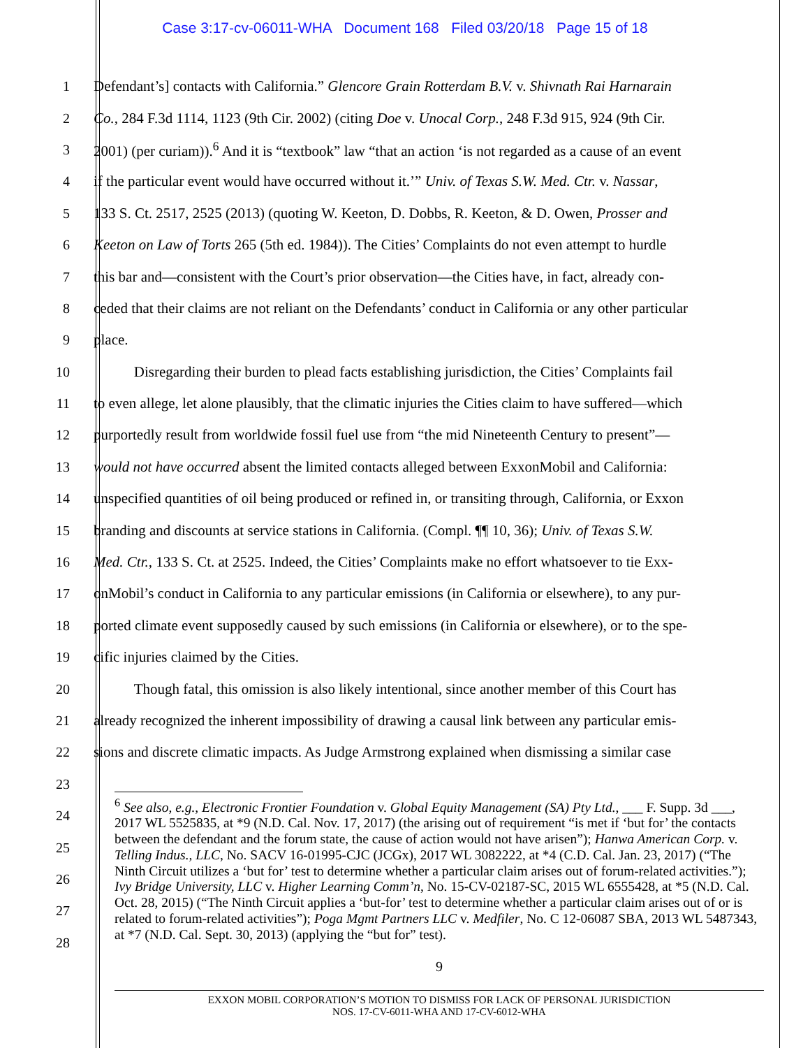Case 3:17-cv-06011-WHA Document 168 Filed 03/20/18 Page 15 of 18
1 Defendant’s] contacts with California.” Glencore Grain Rotterdam B.V. v. Shivnath Rai Harnarain
2 Co., 284 F.3d 1114, 1123 (9th Cir. 2002) (citing Doe v. Unocal Corp., 248 F.3d 915, 924 (9th Cir.
3 2001) (per curiam)).<sup>6</sup> And it is “textbook” law “that an action ‘is not regarded as a cause of an event
4 if the particular event would have occurred without it.’” Univ. of Texas S.W. Med. Ctr. v. Nassar,
5 133 S. Ct. 2517, 2525 (2013) (quoting W. Keeton, D. Dobbs, R. Keeton, & D. Owen, Prosser and
6 Keeton on Law of Torts 265 (5th ed. 1984)). The Cities’ Complaints do not even attempt to hurdle
7 this bar and—consistent with the Court’s prior observation—the Cities have, in fact, already con-
8 ceded that their claims are not reliant on the Defendants’ conduct in California or any other particular
9 place.
10 Disregarding their burden to plead facts establishing jurisdiction, the Cities’ Complaints fail
11 to even allege, let alone plausibly, that the climatic injuries the Cities claim to have suffered—which
12 purportedly result from worldwide fossil fuel use from “the mid Nineteenth Century to present”—
13 would not have occurred absent the limited contacts alleged between ExxonMobil and California:
14 unspecified quantities of oil being produced or refined in, or transiting through, California, or Exxon
15 branding and discounts at service stations in California. (Compl. ¶¶ 10, 36); Univ. of Texas S.W.
16 Med. Ctr., 133 S. Ct. at 2525. Indeed, the Cities’ Complaints make no effort whatsoever to tie Exx-
17 onMobil’s conduct in California to any particular emissions (in California or elsewhere), to any pur-
18 ported climate event supposedly caused by such emissions (in California or elsewhere), or to the spe-
19 cific injuries claimed by the Cities.
20 Though fatal, this omission is also likely intentional, since another member of this Court has
21 already recognized the inherent impossibility of drawing a causal link between any particular emis-
22 sions and discrete climatic impacts. As Judge Armstrong explained when dismissing a similar case
23
24
25
26
27
28
<sup>6</sup> See also, e.g., Electronic Frontier Foundation v. Global Equity Management (SA) Pty Ltd., ___ F. Supp. 3d ___, 2017 WL 5525835, at *9 (N.D. Cal. Nov. 17, 2017) (the arising out of requirement “is met if ‘but for’ the contacts between the defendant and the forum state, the cause of action would not have arisen”); Hanwa American Corp. v. Telling Indus., LLC, No. SACV 16-01995-CJC (JCGx), 2017 WL 3082222, at *4 (C.D. Cal. Jan. 23, 2017) (“The Ninth Circuit utilizes a ‘but for’ test to determine whether a particular claim arises out of forum-related activities.”); Ivy Bridge University, LLC v. Higher Learning Comm’n, No. 15-CV-02187-SC, 2015 WL 6555428, at *5 (N.D. Cal. Oct. 28, 2015) (“The Ninth Circuit applies a ‘but-for’ test to determine whether a particular claim arises out of or is related to forum-related activities”); Poga Mgmt Partners LLC v. Medfiler, No. C 12-06087 SBA, 2013 WL 5487343, at *7 (N.D. Cal. Sept. 30, 2013) (applying the “but for” test).
9
EXXON MOBIL CORPORATION’S MOTION TO DISMISS FOR LACK OF PERSONAL JURISDICTION
NOS. 17-CV-6011-WHA AND 17-CV-6012-WHA